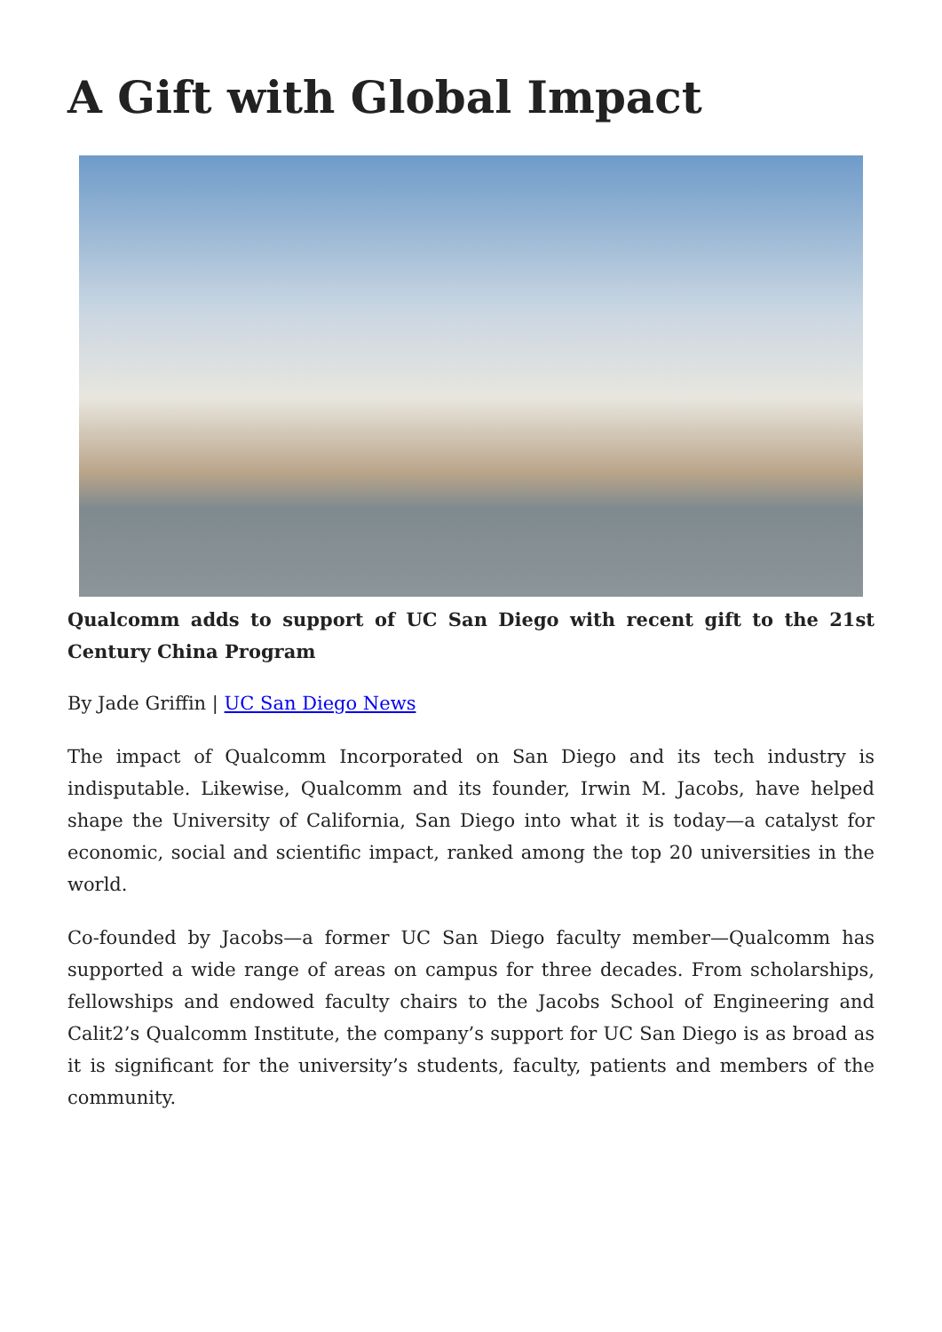A Gift with Global Impact
Qualcomm adds to support of UC San Diego with recent gift to the 21st Century China Program
By Jade Griffin | UC San Diego News
The impact of Qualcomm Incorporated on San Diego and its tech industry is indisputable. Likewise, Qualcomm and its founder, Irwin M. Jacobs, have helped shape the University of California, San Diego into what it is today—a catalyst for economic, social and scientific impact, ranked among the top 20 universities in the world.
Co-founded by Jacobs—a former UC San Diego faculty member—Qualcomm has supported a wide range of areas on campus for three decades. From scholarships, fellowships and endowed faculty chairs to the Jacobs School of Engineering and Calit2’s Qualcomm Institute, the company’s support for UC San Diego is as broad as it is significant for the university’s students, faculty, patients and members of the community.